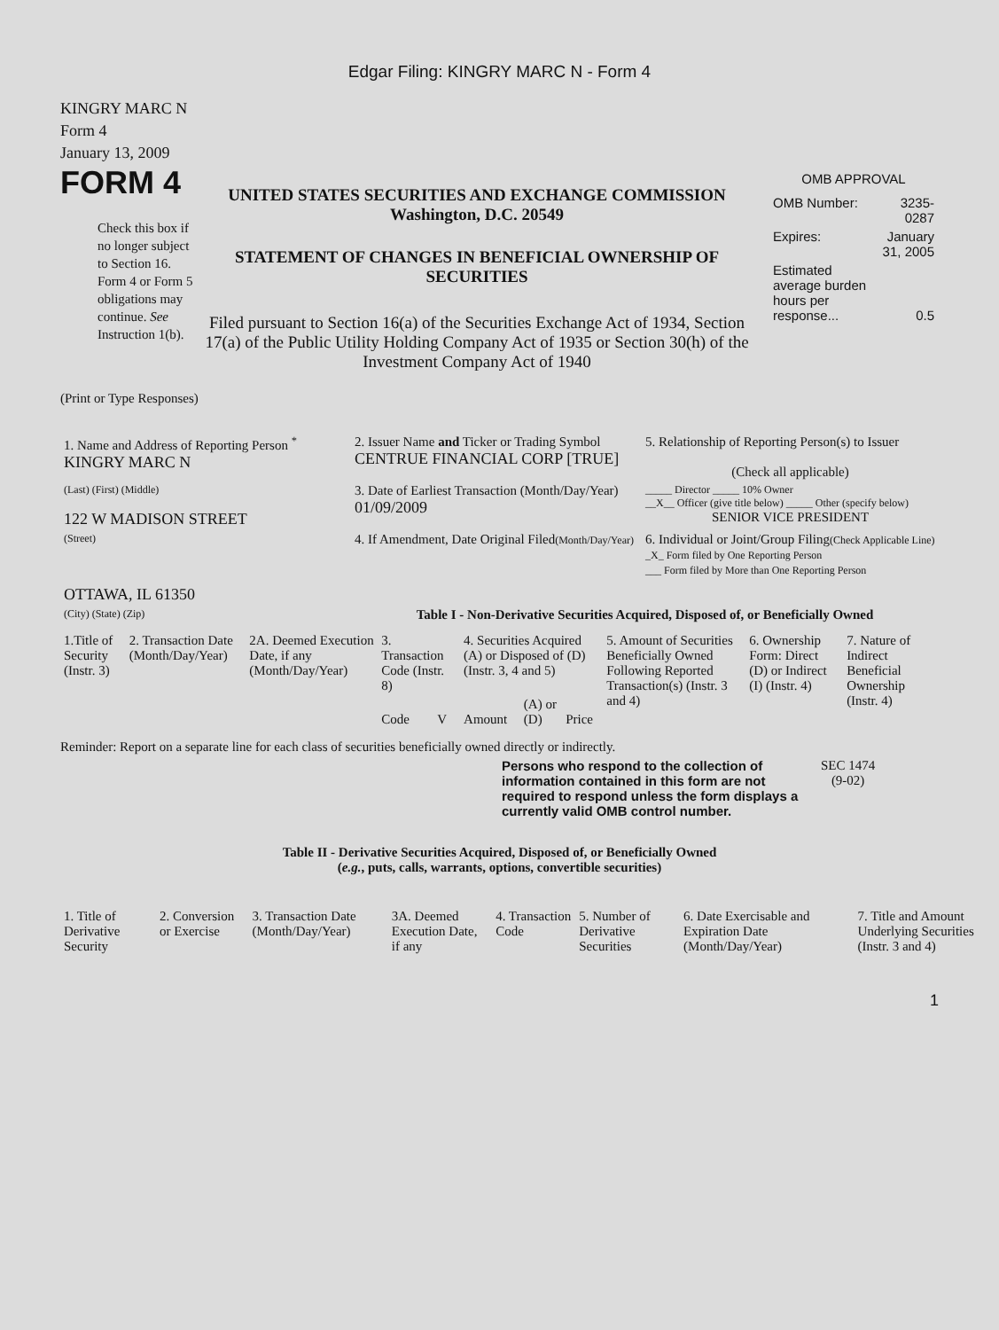Edgar Filing: KINGRY MARC N - Form 4
KINGRY MARC N
Form 4
January 13, 2009
FORM 4
Check this box if no longer subject to Section 16. Form 4 or Form 5 obligations may continue. See Instruction 1(b).
UNITED STATES SECURITIES AND EXCHANGE COMMISSION
Washington, D.C. 20549
STATEMENT OF CHANGES IN BENEFICIAL OWNERSHIP OF SECURITIES
Filed pursuant to Section 16(a) of the Securities Exchange Act of 1934, Section 17(a) of the Public Utility Holding Company Act of 1935 or Section 30(h) of the Investment Company Act of 1940
OMB APPROVAL
| OMB Number: | 3235-0287 |
| Expires: | January 31, 2005 |
| Estimated average burden hours per response... | 0.5 |
(Print or Type Responses)
| 1. Name and Address of Reporting Person <sup>*</sup> KINGRY MARC N | 2. Issuer Name and Ticker or Trading Symbol CENTRUE FINANCIAL CORP [TRUE] | 5. Relationship of Reporting Person(s) to Issuer (Check all applicable) |
| (Last) (First) (Middle) 122 W MADISON STREET | 3. Date of Earliest Transaction (Month/Day/Year) 01/09/2009 | _____ Director _____ 10% Owner __X__ Officer (give title below) _____ Other (specify below) SENIOR VICE PRESIDENT |
| (Street) OTTAWA, IL 61350 | 4. If Amendment, Date Original Filed (Month/Day/Year) | 6. Individual or Joint/Group Filing (Check Applicable Line) _X_ Form filed by One Reporting Person ___ Form filed by More than One Reporting Person |
| (City) (State) (Zip) | Table I - Non-Derivative Securities Acquired, Disposed of, or Beneficially Owned | |
| 1.Title of Security (Instr. 3) | 2. Transaction Date (Month/Day/Year) | 2A. Deemed Execution Date, if any (Month/Day/Year) | 3. Transaction Code (Instr. 8) | | 4. Securities Acquired (A) or Disposed of (D) (Instr. 3, 4 and 5) | | | 5. Amount of Securities Beneficially Owned Following Reported Transaction(s) (Instr. 3 and 4) | 6. Ownership Form: Direct (D) or Indirect (I) (Instr. 4) | 7. Nature of Indirect Beneficial Ownership (Instr. 4) |
| --- | --- | --- | --- | --- | --- | --- | --- | --- | --- | --- |
| | | | Code | V | Amount | (A) or (D) | Price | | | |
Reminder: Report on a separate line for each class of securities beneficially owned directly or indirectly.
Persons who respond to the collection of information contained in this form are not required to respond unless the form displays a currently valid OMB control number.
SEC 1474
(9-02)
Table II - Derivative Securities Acquired, Disposed of, or Beneficially Owned
(e.g., puts, calls, warrants, options, convertible securities)
| 1. Title of Derivative Security | 2. Conversion or Exercise | 3. Transaction Date (Month/Day/Year) | 3A. Deemed Execution Date, if any | 4. Transaction Code | 5. Number of Derivative Securities | 6. Date Exercisable and Expiration Date (Month/Day/Year) | 7. Title and Amount Underlying Securities (Instr. 3 and 4) |
| --- | --- | --- | --- | --- | --- | --- | --- |
1